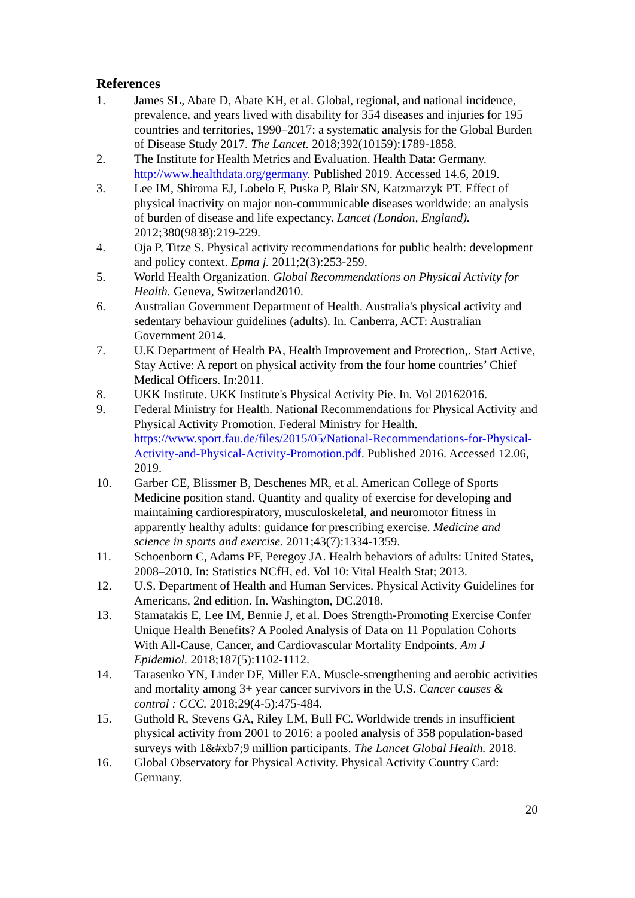References
1. James SL, Abate D, Abate KH, et al. Global, regional, and national incidence, prevalence, and years lived with disability for 354 diseases and injuries for 195 countries and territories, 1990–2017: a systematic analysis for the Global Burden of Disease Study 2017. The Lancet. 2018;392(10159):1789-1858.
2. The Institute for Health Metrics and Evaluation. Health Data: Germany. http://www.healthdata.org/germany. Published 2019. Accessed 14.6, 2019.
3. Lee IM, Shiroma EJ, Lobelo F, Puska P, Blair SN, Katzmarzyk PT. Effect of physical inactivity on major non-communicable diseases worldwide: an analysis of burden of disease and life expectancy. Lancet (London, England). 2012;380(9838):219-229.
4. Oja P, Titze S. Physical activity recommendations for public health: development and policy context. Epma j. 2011;2(3):253-259.
5. World Health Organization. Global Recommendations on Physical Activity for Health. Geneva, Switzerland2010.
6. Australian Government Department of Health. Australia's physical activity and sedentary behaviour guidelines (adults). In. Canberra, ACT: Australian Government 2014.
7. U.K Department of Health PA, Health Improvement and Protection,. Start Active, Stay Active: A report on physical activity from the four home countries’ Chief Medical Officers. In:2011.
8. UKK Institute. UKK Institute's Physical Activity Pie. In. Vol 20162016.
9. Federal Ministry for Health. National Recommendations for Physical Activity and Physical Activity Promotion. Federal Ministry for Health. https://www.sport.fau.de/files/2015/05/National-Recommendations-for-Physical-Activity-and-Physical-Activity-Promotion.pdf. Published 2016. Accessed 12.06, 2019.
10. Garber CE, Blissmer B, Deschenes MR, et al. American College of Sports Medicine position stand. Quantity and quality of exercise for developing and maintaining cardiorespiratory, musculoskeletal, and neuromotor fitness in apparently healthy adults: guidance for prescribing exercise. Medicine and science in sports and exercise. 2011;43(7):1334-1359.
11. Schoenborn C, Adams PF, Peregoy JA. Health behaviors of adults: United States, 2008–2010. In: Statistics NCfH, ed. Vol 10: Vital Health Stat; 2013.
12. U.S. Department of Health and Human Services. Physical Activity Guidelines for Americans, 2nd edition. In. Washington, DC.2018.
13. Stamatakis E, Lee IM, Bennie J, et al. Does Strength-Promoting Exercise Confer Unique Health Benefits? A Pooled Analysis of Data on 11 Population Cohorts With All-Cause, Cancer, and Cardiovascular Mortality Endpoints. Am J Epidemiol. 2018;187(5):1102-1112.
14. Tarasenko YN, Linder DF, Miller EA. Muscle-strengthening and aerobic activities and mortality among 3+ year cancer survivors in the U.S. Cancer causes & control : CCC. 2018;29(4-5):475-484.
15. Guthold R, Stevens GA, Riley LM, Bull FC. Worldwide trends in insufficient physical activity from 2001 to 2016: a pooled analysis of 358 population-based surveys with 1&#xb7;9 million participants. The Lancet Global Health. 2018.
16. Global Observatory for Physical Activity. Physical Activity Country Card: Germany.
20